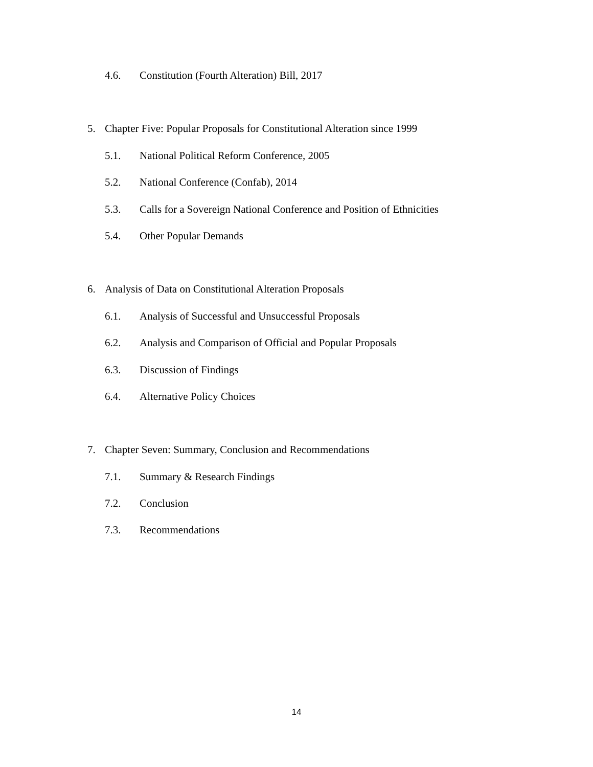4.6. Constitution (Fourth Alteration) Bill, 2017
5. Chapter Five: Popular Proposals for Constitutional Alteration since 1999
5.1. National Political Reform Conference, 2005
5.2. National Conference (Confab), 2014
5.3. Calls for a Sovereign National Conference and Position of Ethnicities
5.4. Other Popular Demands
6. Analysis of Data on Constitutional Alteration Proposals
6.1. Analysis of Successful and Unsuccessful Proposals
6.2. Analysis and Comparison of Official and Popular Proposals
6.3. Discussion of Findings
6.4. Alternative Policy Choices
7. Chapter Seven: Summary, Conclusion and Recommendations
7.1. Summary & Research Findings
7.2. Conclusion
7.3. Recommendations
14